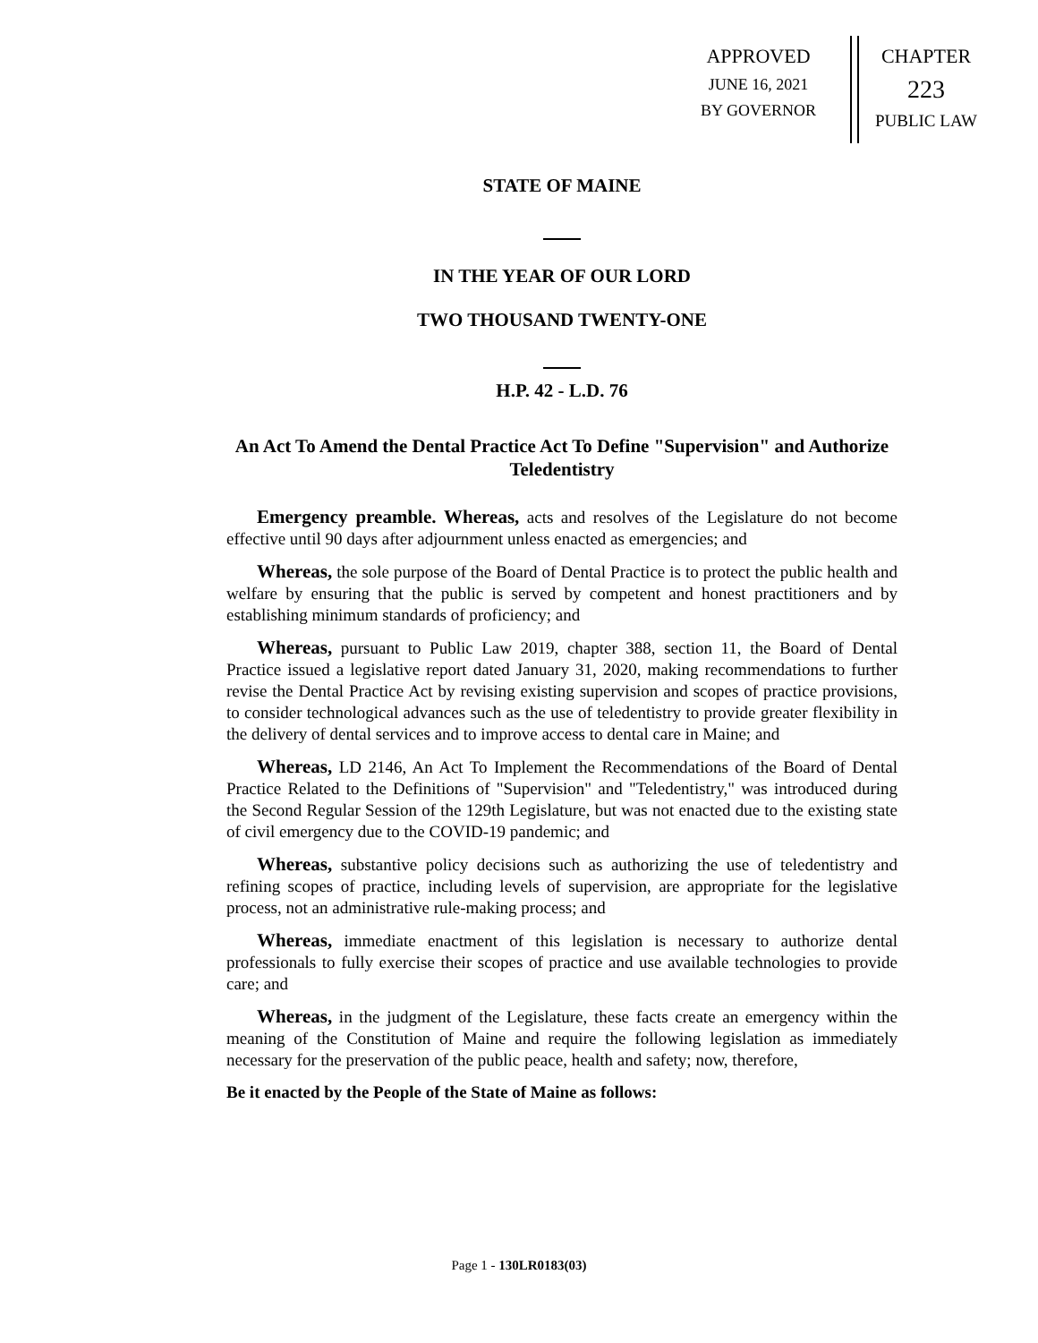APPROVED
JUNE 16, 2021
BY GOVERNOR
CHAPTER
223
PUBLIC LAW
STATE OF MAINE
IN THE YEAR OF OUR LORD
TWO THOUSAND TWENTY-ONE
H.P. 42 - L.D. 76
An Act To Amend the Dental Practice Act To Define "Supervision" and Authorize Teledentistry
Emergency preamble. Whereas, acts and resolves of the Legislature do not become effective until 90 days after adjournment unless enacted as emergencies; and
Whereas, the sole purpose of the Board of Dental Practice is to protect the public health and welfare by ensuring that the public is served by competent and honest practitioners and by establishing minimum standards of proficiency; and
Whereas, pursuant to Public Law 2019, chapter 388, section 11, the Board of Dental Practice issued a legislative report dated January 31, 2020, making recommendations to further revise the Dental Practice Act by revising existing supervision and scopes of practice provisions, to consider technological advances such as the use of teledentistry to provide greater flexibility in the delivery of dental services and to improve access to dental care in Maine; and
Whereas, LD 2146, An Act To Implement the Recommendations of the Board of Dental Practice Related to the Definitions of "Supervision" and "Teledentistry," was introduced during the Second Regular Session of the 129th Legislature, but was not enacted due to the existing state of civil emergency due to the COVID-19 pandemic; and
Whereas, substantive policy decisions such as authorizing the use of teledentistry and refining scopes of practice, including levels of supervision, are appropriate for the legislative process, not an administrative rule-making process; and
Whereas, immediate enactment of this legislation is necessary to authorize dental professionals to fully exercise their scopes of practice and use available technologies to provide care; and
Whereas, in the judgment of the Legislature, these facts create an emergency within the meaning of the Constitution of Maine and require the following legislation as immediately necessary for the preservation of the public peace, health and safety; now, therefore,
Be it enacted by the People of the State of Maine as follows:
Page 1 - 130LR0183(03)